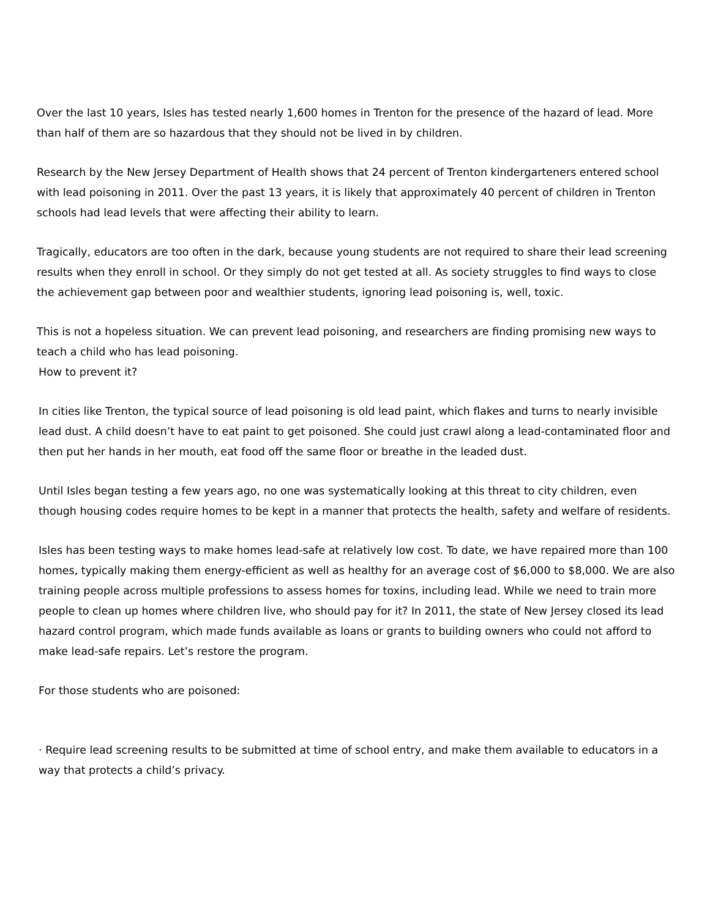Over the last 10 years, Isles has tested nearly 1,600 homes in Trenton for the presence of the hazard of lead. More than half of them are so hazardous that they should not be lived in by children.
Research by the New Jersey Department of Health shows that 24 percent of Trenton kindergarteners entered school with lead poisoning in 2011. Over the past 13 years, it is likely that approximately 40 percent of children in Trenton schools had lead levels that were affecting their ability to learn.
Tragically, educators are too often in the dark, because young students are not required to share their lead screening results when they enroll in school. Or they simply do not get tested at all. As society struggles to find ways to close the achievement gap between poor and wealthier students, ignoring lead poisoning is, well, toxic.
This is not a hopeless situation. We can prevent lead poisoning, and researchers are finding promising new ways to teach a child who has lead poisoning.
How to prevent it?
In cities like Trenton, the typical source of lead poisoning is old lead paint, which flakes and turns to nearly invisible lead dust. A child doesn’t have to eat paint to get poisoned. She could just crawl along a lead-contaminated floor and then put her hands in her mouth, eat food off the same floor or breathe in the leaded dust.
Until Isles began testing a few years ago, no one was systematically looking at this threat to city children, even though housing codes require homes to be kept in a manner that protects the health, safety and welfare of residents.
Isles has been testing ways to make homes lead-safe at relatively low cost. To date, we have repaired more than 100 homes, typically making them energy-efficient as well as healthy for an average cost of $6,000 to $8,000. We are also training people across multiple professions to assess homes for toxins, including lead. While we need to train more people to clean up homes where children live, who should pay for it? In 2011, the state of New Jersey closed its lead hazard control program, which made funds available as loans or grants to building owners who could not afford to make lead-safe repairs. Let’s restore the program.
For those students who are poisoned:
· Require lead screening results to be submitted at time of school entry, and make them available to educators in a way that protects a child’s privacy.